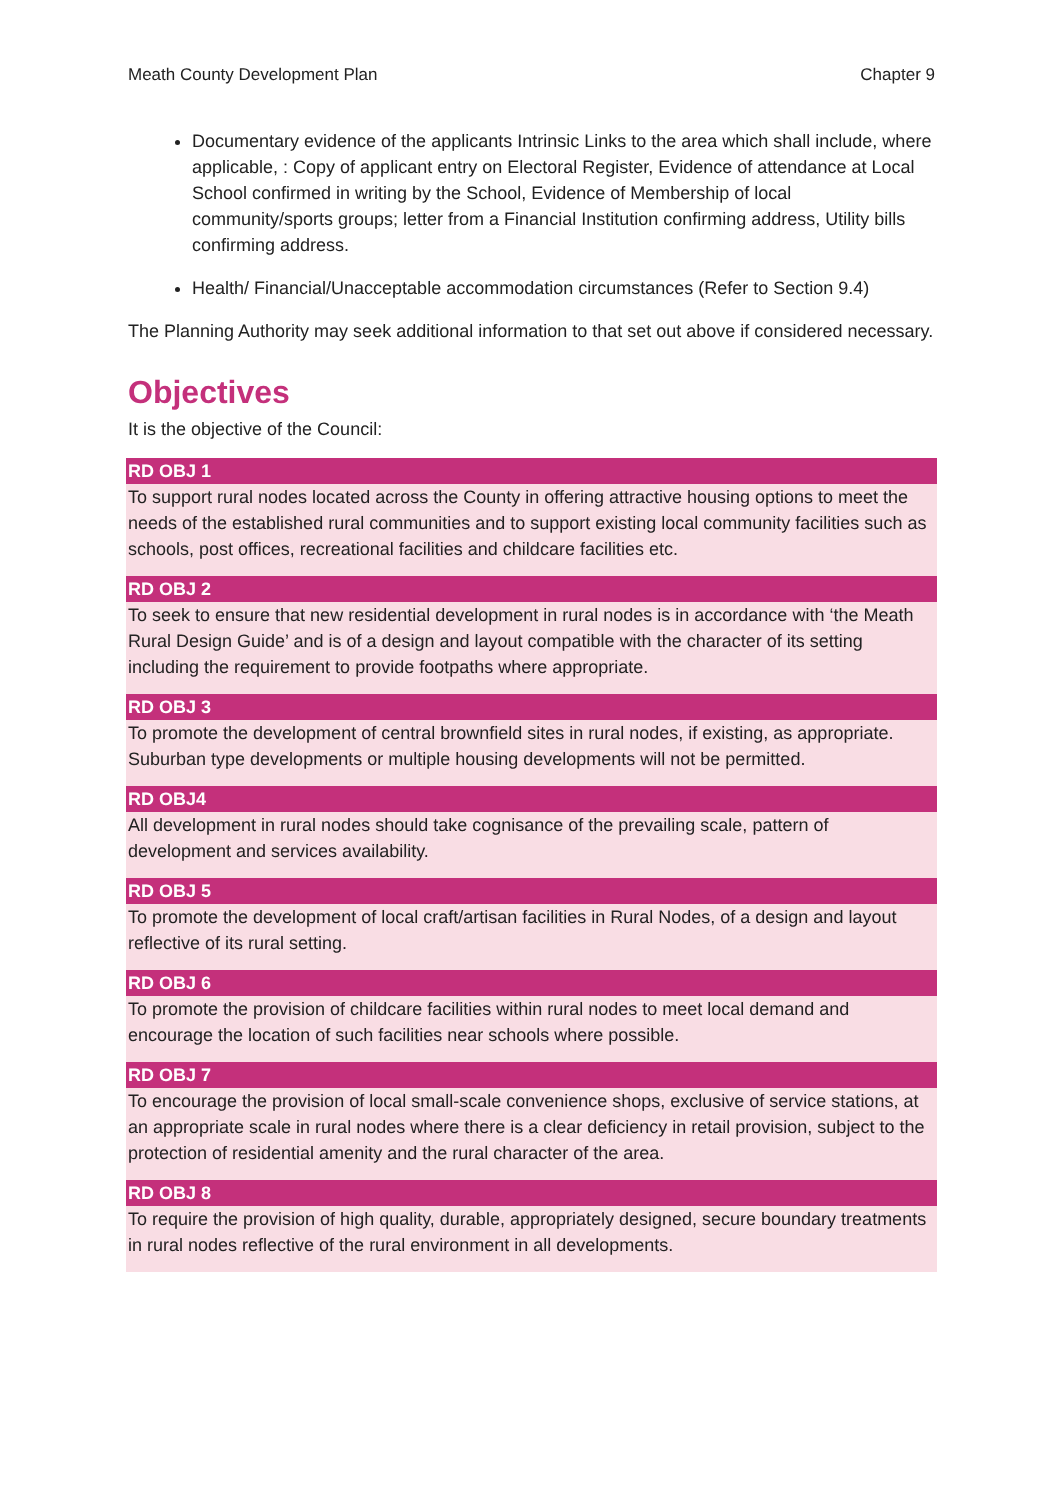Meath County Development Plan Chapter 9
Documentary evidence of the applicants Intrinsic Links to the area which shall include, where applicable, : Copy of applicant entry on Electoral Register, Evidence of attendance at Local School confirmed in writing by the School, Evidence of Membership of local community/sports groups; letter from a Financial Institution confirming address, Utility bills confirming address.
Health/ Financial/Unacceptable accommodation circumstances (Refer to Section 9.4)
The Planning Authority may seek additional information to that set out above if considered necessary.
Objectives
It is the objective of the Council:
RD OBJ 1
To support rural nodes located across the County in offering attractive housing options to meet the needs of the established rural communities and to support existing local community facilities such as schools, post offices, recreational facilities and childcare facilities etc.
RD OBJ 2
To seek to ensure that new residential development in rural nodes is in accordance with ‘the Meath Rural Design Guide’ and is of a design and layout compatible with the character of its setting including the requirement to provide footpaths where appropriate.
RD OBJ 3
To promote the development of central brownfield sites in rural nodes, if existing, as appropriate. Suburban type developments or multiple housing developments will not be permitted.
RD OBJ4
All development in rural nodes should take cognisance of the prevailing scale, pattern of development and services availability.
RD OBJ 5
To promote the development of local craft/artisan facilities in Rural Nodes, of a design and layout reflective of its rural setting.
RD OBJ 6
To promote the provision of childcare facilities within rural nodes to meet local demand and encourage the location of such facilities near schools where possible.
RD OBJ 7
To encourage the provision of local small-scale convenience shops, exclusive of service stations, at an appropriate scale in rural nodes where there is a clear deficiency in retail provision, subject to the protection of residential amenity and the rural character of the area.
RD OBJ 8
To require the provision of high quality, durable, appropriately designed, secure boundary treatments in rural nodes reflective of the rural environment in all developments.